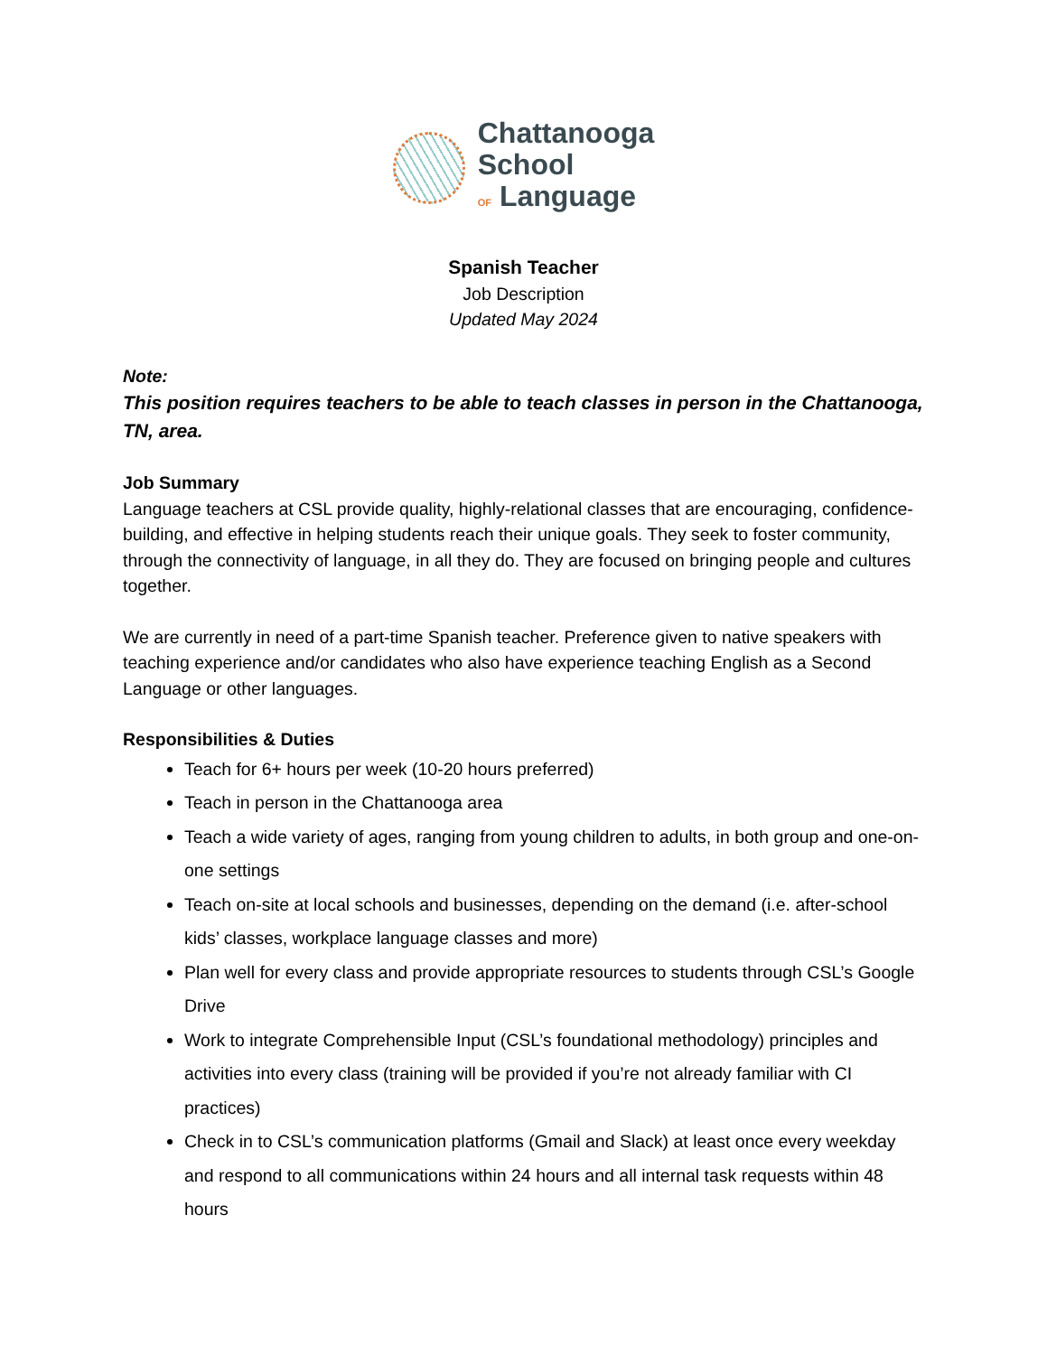Chattanooga
School
OF Language
Spanish Teacher
Job Description
Updated May 2024
Note:
This position requires teachers to be able to teach classes in person in the Chattanooga, TN, area.
Job Summary
Language teachers at CSL provide quality, highly-relational classes that are encouraging, confidence-building, and effective in helping students reach their unique goals. They seek to foster community, through the connectivity of language, in all they do. They are focused on bringing people and cultures together.
We are currently in need of a part-time Spanish teacher. Preference given to native speakers with teaching experience and/or candidates who also have experience teaching English as a Second Language or other languages.
Responsibilities & Duties
Teach for 6+ hours per week (10-20 hours preferred)
Teach in person in the Chattanooga area
Teach a wide variety of ages, ranging from young children to adults, in both group and one-on-one settings
Teach on-site at local schools and businesses, depending on the demand (i.e. after-school kids’ classes, workplace language classes and more)
Plan well for every class and provide appropriate resources to students through CSL’s Google Drive
Work to integrate Comprehensible Input (CSL’s foundational methodology) principles and activities into every class (training will be provided if you’re not already familiar with CI practices)
Check in to CSL’s communication platforms (Gmail and Slack) at least once every weekday and respond to all communications within 24 hours and all internal task requests within 48 hours